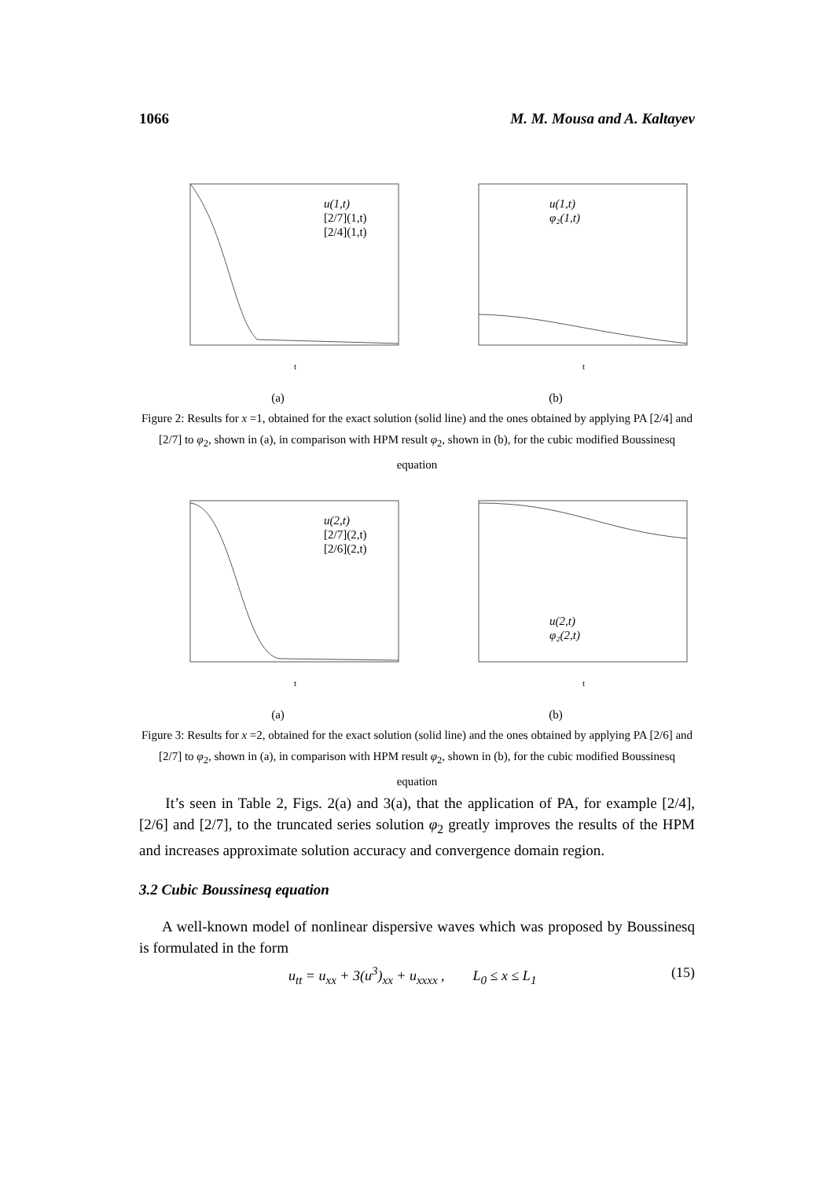1066 M. M. Mousa and A. Kaltayev
u(1,t)
[2/7](1,t)
[2/4](1,t)
t
u(1,t)
φ₂(1,t)
t
(a) (b)
Figure 2: Results for x =1, obtained for the exact solution (solid line) and the ones obtained by applying PA [2/4] and [2/7] to φ<sub>2</sub>, shown in (a), in comparison with HPM result φ<sub>2</sub>, shown in (b), for the cubic modified Boussinesq equation
u(2,t)
[2/7](2,t)
[2/6](2,t)
t
u(2,t)
φ₂(2,t)
t
(a) (b)
Figure 3: Results for x =2, obtained for the exact solution (solid line) and the ones obtained by applying PA [2/6] and [2/7] to φ<sub>2</sub>, shown in (a), in comparison with HPM result φ<sub>2</sub>, shown in (b), for the cubic modified Boussinesq equation
It’s seen in Table 2, Figs. 2(a) and 3(a), that the application of PA, for example [2/4], [2/6] and [2/7], to the truncated series solution φ<sub>2</sub> greatly improves the results of the HPM and increases approximate solution accuracy and convergence domain region.
3.2 Cubic Boussinesq equation
A well-known model of nonlinear dispersive waves which was proposed by Boussinesq is formulated in the form
u<sub>tt</sub> = u<sub>xx</sub> + 3(u<sup>3</sup>)<sub>xx</sub> + u<sub>xxxx</sub> , L<sub>0</sub> ≤ x ≤ L<sub>1</sub> (15)